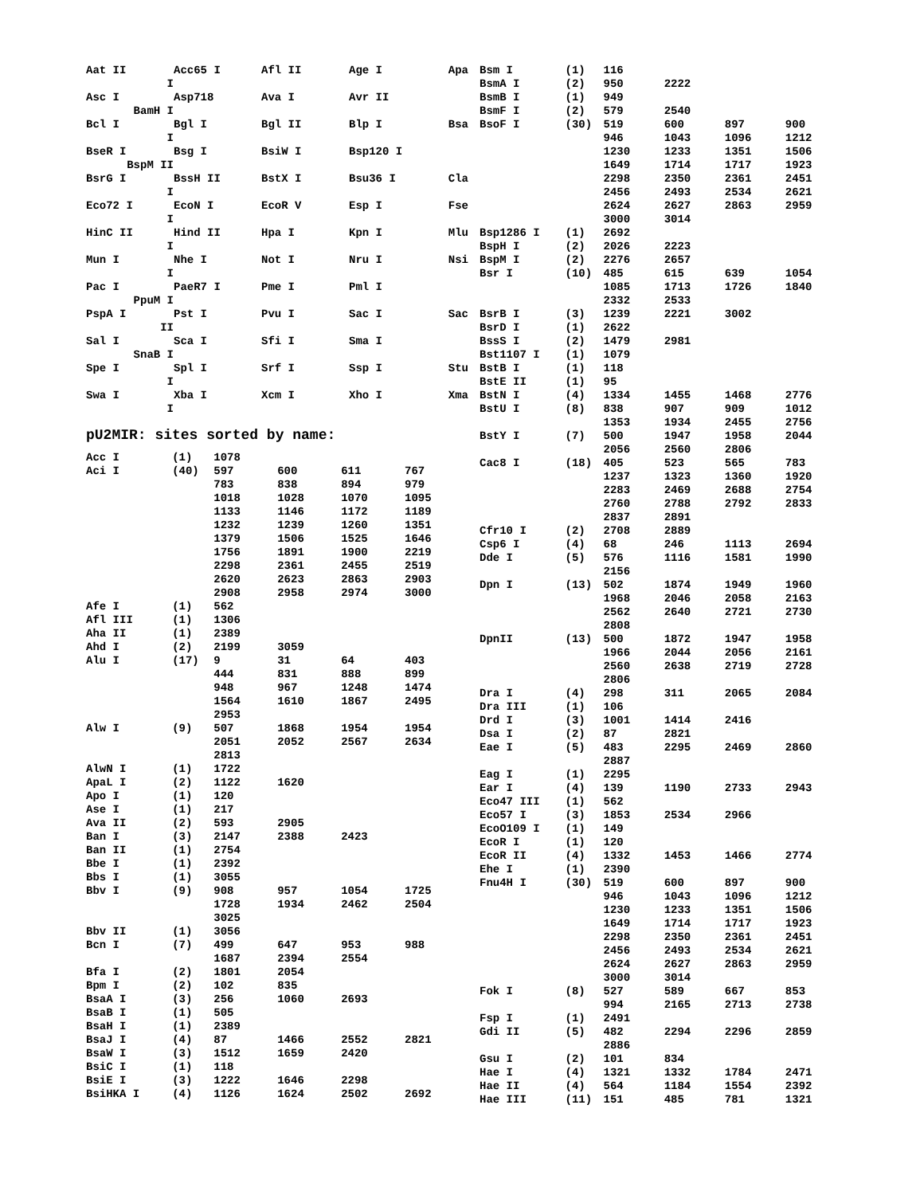| Aat II | Acc65 I | Afl II | Age I | Apa |
| I | | | | |
| Asc I | Asp718 | Ava I | Avr II | |
| BamH I | | | | |
| Bcl I | Bgl I | Bgl II | Blp I | Bsa |
| I | | | | |
| BseR I | Bsg I | BsiW I | Bsp120 I | |
| BspM II | | | | |
| BsrG I | BssH II | BstX I | Bsu36 I | Cla |
| I | | | | |
| Eco72 I | EcoN I | EcoR V | Esp I | Fse |
| I | | | | |
| HinC II | Hind II | Hpa I | Kpn I | Mlu |
| I | | | | |
| Mun I | Nhe I | Not I | Nru I | Nsi |
| I | | | | |
| Pac I | PaeR7 I | Pme I | Pml I | |
| PpuM I | | | | |
| PspA I | Pst I | Pvu I | Sac I | Sac |
| II | | | | |
| Sal I | Sca I | Sfi I | Sma I | |
| SnaB I | | | | |
| Spe I | Spl I | Srf I | Ssp I | Stu |
| I | | | | |
| Swa I | Xba I | Xcm I | Xho I | Xma |
| I | | | | |
pU2MIR: sites sorted by name:
| Acc I | (1) | 1078 | | | |
| Aci I | (40) | 597 | 600 | 611 | 767 |
| | | 783 | 838 | 894 | 979 |
| | | 1018 | 1028 | 1070 | 1095 |
| | | 1133 | 1146 | 1172 | 1189 |
| | | 1232 | 1239 | 1260 | 1351 |
| | | 1379 | 1506 | 1525 | 1646 |
| | | 1756 | 1891 | 1900 | 2219 |
| | | 2298 | 2361 | 2455 | 2519 |
| | | 2620 | 2623 | 2863 | 2903 |
| | | 2908 | 2958 | 2974 | 3000 |
| Afe I | (1) | 562 | | | |
| Afl III | (1) | 1306 | | | |
| Aha II | (1) | 2389 | | | |
| Ahd I | (2) | 2199 | 3059 | | |
| Alu I | (17) | 9 | 31 | 64 | 403 |
| | | 444 | 831 | 888 | 899 |
| | | 948 | 967 | 1248 | 1474 |
| | | 1564 | 1610 | 1867 | 2495 |
| | | 2953 | | | |
| Alw I | (9) | 507 | 1868 | 1954 | 1954 |
| | | 2051 | 2052 | 2567 | 2634 |
| | | 2813 | | | |
| AlwN I | (1) | 1722 | | | |
| ApaL I | (2) | 1122 | 1620 | | |
| Apo I | (1) | 120 | | | |
| Ase I | (1) | 217 | | | |
| Ava II | (2) | 593 | 2905 | | |
| Ban I | (3) | 2147 | 2388 | 2423 | |
| Ban II | (1) | 2754 | | | |
| Bbe I | (1) | 2392 | | | |
| Bbs I | (1) | 3055 | | | |
| Bbv I | (9) | 908 | 957 | 1054 | 1725 |
| | | 1728 | 1934 | 2462 | 2504 |
| | | 3025 | | | |
| Bbv II | (1) | 3056 | | | |
| Bcn I | (7) | 499 | 647 | 953 | 988 |
| | | 1687 | 2394 | 2554 | |
| Bfa I | (2) | 1801 | 2054 | | |
| Bpm I | (2) | 102 | 835 | | |
| BsaA I | (3) | 256 | 1060 | 2693 | |
| BsaB I | (1) | 505 | | | |
| BsaH I | (1) | 2389 | | | |
| BsaJ I | (4) | 87 | 1466 | 2552 | 2821 |
| BsaW I | (3) | 1512 | 1659 | 2420 | |
| BsiC I | (1) | 118 | | | |
| BsiE I | (3) | 1222 | 1646 | 2298 | |
| BsiHKA I | (4) | 1126 | 1624 | 2502 | 2692 |
| Bsm I | (1) | 116 | | | |
| BsmA I | (2) | 950 | 2222 | | |
| BsmB I | (1) | 949 | | | |
| BsmF I | (2) | 579 | 2540 | | |
| BsoF I | (30) | 519 | 600 | 897 | 900 |
| | | 946 | 1043 | 1096 | 1212 |
| | | 1230 | 1233 | 1351 | 1506 |
| | | 1649 | 1714 | 1717 | 1923 |
| | | 2298 | 2350 | 2361 | 2451 |
| | | 2456 | 2493 | 2534 | 2621 |
| | | 2624 | 2627 | 2863 | 2959 |
| | | 3000 | 3014 | | |
| Bsp1286 I | (1) | 2692 | | | |
| BspH I | (2) | 2026 | 2223 | | |
| BspM I | (2) | 2276 | 2657 | | |
| Bsr I | (10) | 485 | 615 | 639 | 1054 |
| | | 1085 | 1713 | 1726 | 1840 |
| | | 2332 | 2533 | | |
| BsrB I | (3) | 1239 | 2221 | 3002 | |
| BsrD I | (1) | 2622 | | | |
| BssS I | (2) | 1479 | 2981 | | |
| Bst1107 I | (1) | 1079 | | | |
| BstB I | (1) | 118 | | | |
| BstE II | (1) | 95 | | | |
| BstN I | (4) | 1334 | 1455 | 1468 | 2776 |
| BstU I | (8) | 838 | 907 | 909 | 1012 |
| | | 1353 | 1934 | 2455 | 2756 |
| BstY I | (7) | 500 | 1947 | 1958 | 2044 |
| | | 2056 | 2560 | 2806 | |
| Cac8 I | (18) | 405 | 523 | 565 | 783 |
| | | 1237 | 1323 | 1360 | 1920 |
| | | 2283 | 2469 | 2688 | 2754 |
| | | 2760 | 2788 | 2792 | 2833 |
| | | 2837 | 2891 | | |
| Cfr10 I | (2) | 2708 | 2889 | | |
| Csp6 I | (4) | 68 | 246 | 1113 | 2694 |
| Dde I | (5) | 576 | 1116 | 1581 | 1990 |
| | | 2156 | | | |
| Dpn I | (13) | 502 | 1874 | 1949 | 1960 |
| | | 1968 | 2046 | 2058 | 2163 |
| | | 2562 | 2640 | 2721 | 2730 |
| | | 2808 | | | |
| DpnII | (13) | 500 | 1872 | 1947 | 1958 |
| | | 1966 | 2044 | 2056 | 2161 |
| | | 2560 | 2638 | 2719 | 2728 |
| | | 2806 | | | |
| Dra I | (4) | 298 | 311 | 2065 | 2084 |
| Dra III | (1) | 106 | | | |
| Drd I | (3) | 1001 | 1414 | 2416 | |
| Dsa I | (2) | 87 | 2821 | | |
| Eae I | (5) | 483 | 2295 | 2469 | 2860 |
| | | 2887 | | | |
| Eag I | (1) | 2295 | | | |
| Ear I | (4) | 139 | 1190 | 2733 | 2943 |
| Eco47 III | (1) | 562 | | | |
| Eco57 I | (3) | 1853 | 2534 | 2966 | |
| EcoO109 I | (1) | 149 | | | |
| EcoR I | (1) | 120 | | | |
| EcoR II | (4) | 1332 | 1453 | 1466 | 2774 |
| Ehe I | (1) | 2390 | | | |
| Fnu4H I | (30) | 519 | 600 | 897 | 900 |
| | | 946 | 1043 | 1096 | 1212 |
| | | 1230 | 1233 | 1351 | 1506 |
| | | 1649 | 1714 | 1717 | 1923 |
| | | 2298 | 2350 | 2361 | 2451 |
| | | 2456 | 2493 | 2534 | 2621 |
| | | 2624 | 2627 | 2863 | 2959 |
| | | 3000 | 3014 | | |
| Fok I | (8) | 527 | 589 | 667 | 853 |
| | | 994 | 2165 | 2713 | 2738 |
| Fsp I | (1) | 2491 | | | |
| Gdi II | (5) | 482 | 2294 | 2296 | 2859 |
| | | 2886 | | | |
| Gsu I | (2) | 101 | 834 | | |
| Hae I | (4) | 1321 | 1332 | 1784 | 2471 |
| Hae II | (4) | 564 | 1184 | 1554 | 2392 |
| Hae III | (11) | 151 | 485 | 781 | 1321 |